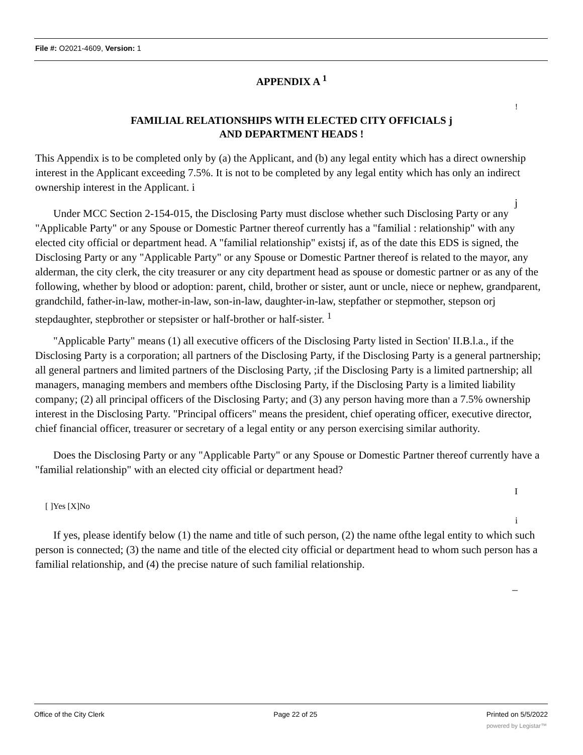File #: O2021-4609, Version: 1
APPENDIX A <sup>1</sup>
!
FAMILIAL RELATIONSHIPS WITH ELECTED CITY OFFICIALS j
AND DEPARTMENT HEADS !
This Appendix is to be completed only by (a) the Applicant, and (b) any legal entity which has a direct ownership interest in the Applicant exceeding 7.5%. It is not to be completed by any legal entity which has only an indirect ownership interest in the Applicant. i
j
Under MCC Section 2-154-015, the Disclosing Party must disclose whether such Disclosing Party or any "Applicable Party" or any Spouse or Domestic Partner thereof currently has a "familial : relationship" with any elected city official or department head. A "familial relationship" existsj if, as of the date this EDS is signed, the Disclosing Party or any "Applicable Party" or any Spouse or Domestic Partner thereof is related to the mayor, any alderman, the city clerk, the city treasurer or any city department head as spouse or domestic partner or as any of the following, whether by blood or adoption: parent, child, brother or sister, aunt or uncle, niece or nephew, grandparent, grandchild, father-in-law, mother-in-law, son-in-law, daughter-in-law, stepfather or stepmother, stepson orj stepdaughter, stepbrother or stepsister or half-brother or half-sister. <sup>1</sup>
"Applicable Party" means (1) all executive officers of the Disclosing Party listed in Section' II.B.l.a., if the Disclosing Party is a corporation; all partners of the Disclosing Party, if the Disclosing Party is a general partnership; all general partners and limited partners of the Disclosing Party, ;if the Disclosing Party is a limited partnership; all managers, managing members and members ofthe Disclosing Party, if the Disclosing Party is a limited liability company; (2) all principal officers of the Disclosing Party; and (3) any person having more than a 7.5% ownership interest in the Disclosing Party. "Principal officers" means the president, chief operating officer, executive director, chief financial officer, treasurer or secretary of a legal entity or any person exercising similar authority.
Does the Disclosing Party or any "Applicable Party" or any Spouse or Domestic Partner thereof currently have a "familial relationship" with an elected city official or department head?
I
[ ]Yes [X]No
i
If yes, please identify below (1) the name and title of such person, (2) the name ofthe legal entity to which such person is connected; (3) the name and title of the elected city official or department head to whom such person has a familial relationship, and (4) the precise nature of such familial relationship.
_
Office of the City Clerk Page 22 of 25 Printed on 5/5/2022
powered by Legistar™